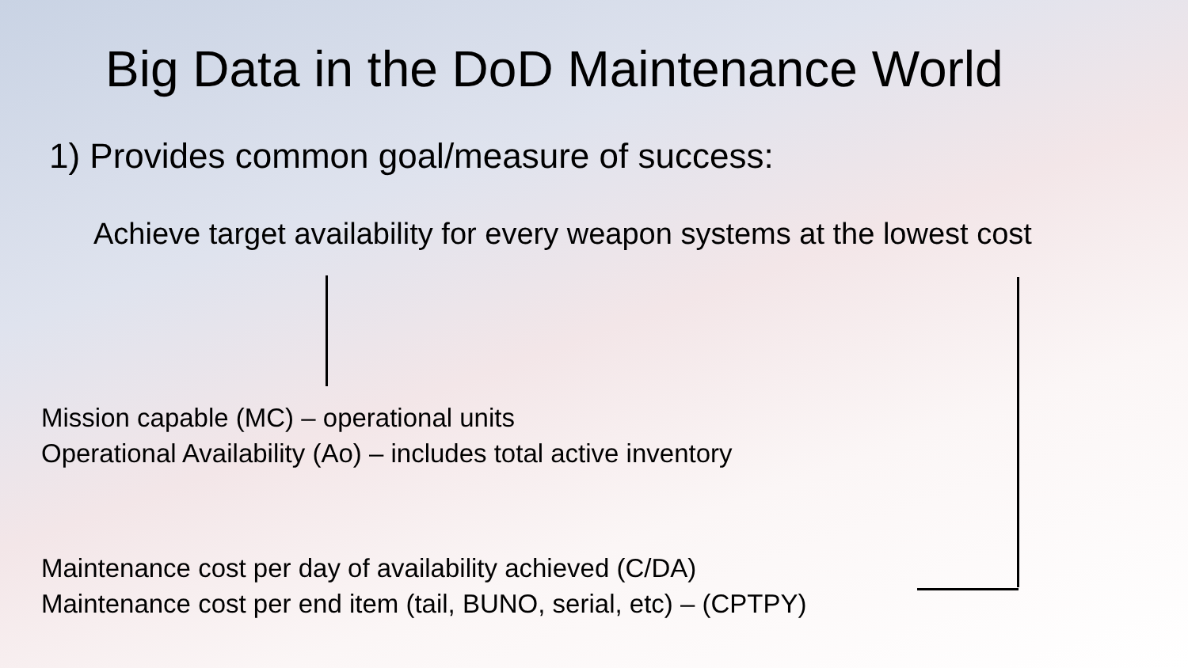Big Data in the DoD Maintenance World
1) Provides common goal/measure of success:
Achieve target availability for every weapon systems at the lowest cost
Mission capable (MC) – operational units
Operational Availability (Ao) – includes total active inventory
Maintenance cost per day of availability achieved (C/DA)
Maintenance cost per end item (tail, BUNO, serial, etc) – (CPTPY)